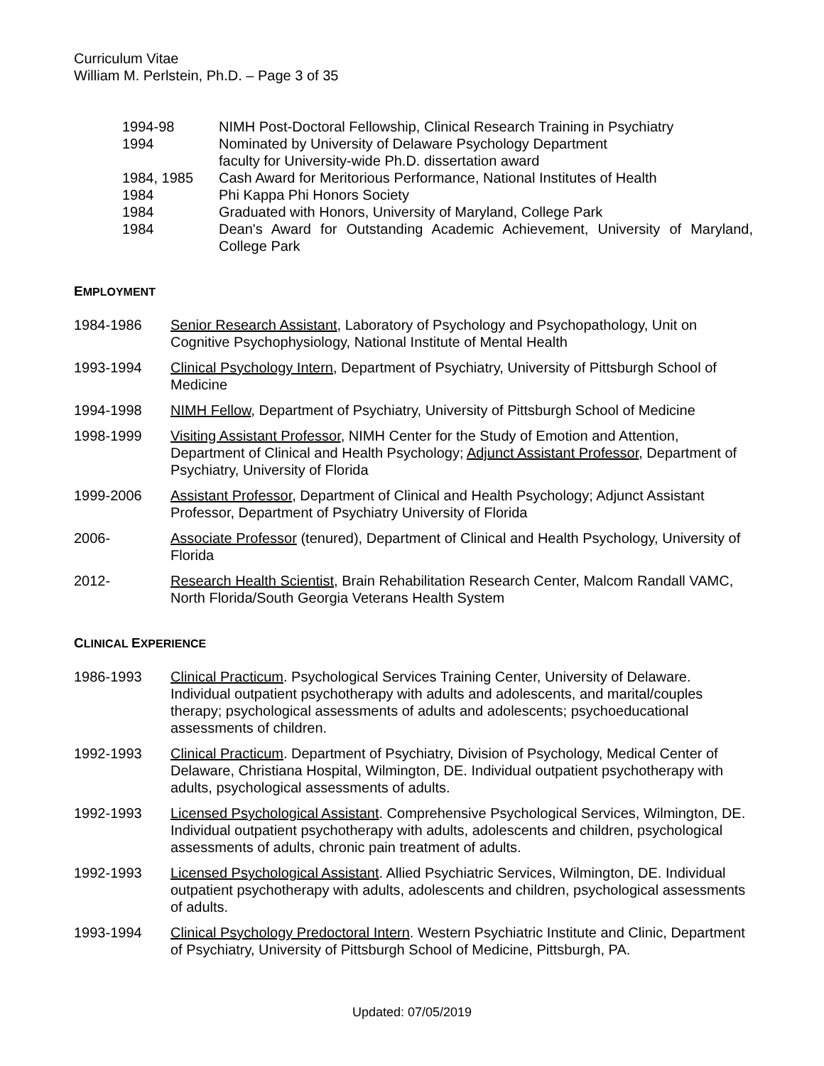Curriculum Vitae
William M. Perlstein, Ph.D. – Page 3 of 35
1994-98 NIMH Post-Doctoral Fellowship, Clinical Research Training in Psychiatry
1994 Nominated by University of Delaware Psychology Department
faculty for University-wide Ph.D. dissertation award
1984, 1985 Cash Award for Meritorious Performance, National Institutes of Health
1984 Phi Kappa Phi Honors Society
1984 Graduated with Honors, University of Maryland, College Park
1984 Dean's Award for Outstanding Academic Achievement, University of Maryland, College Park
EMPLOYMENT
1984-1986 Senior Research Assistant, Laboratory of Psychology and Psychopathology, Unit on Cognitive Psychophysiology, National Institute of Mental Health
1993-1994 Clinical Psychology Intern, Department of Psychiatry, University of Pittsburgh School of Medicine
1994-1998 NIMH Fellow, Department of Psychiatry, University of Pittsburgh School of Medicine
1998-1999 Visiting Assistant Professor, NIMH Center for the Study of Emotion and Attention, Department of Clinical and Health Psychology; Adjunct Assistant Professor, Department of Psychiatry, University of Florida
1999-2006 Assistant Professor, Department of Clinical and Health Psychology; Adjunct Assistant Professor, Department of Psychiatry University of Florida
2006- Associate Professor (tenured), Department of Clinical and Health Psychology, University of Florida
2012- Research Health Scientist, Brain Rehabilitation Research Center, Malcom Randall VAMC, North Florida/South Georgia Veterans Health System
CLINICAL EXPERIENCE
1986-1993 Clinical Practicum. Psychological Services Training Center, University of Delaware. Individual outpatient psychotherapy with adults and adolescents, and marital/couples therapy; psychological assessments of adults and adolescents; psychoeducational assessments of children.
1992-1993 Clinical Practicum. Department of Psychiatry, Division of Psychology, Medical Center of Delaware, Christiana Hospital, Wilmington, DE. Individual outpatient psychotherapy with adults, psychological assessments of adults.
1992-1993 Licensed Psychological Assistant. Comprehensive Psychological Services, Wilmington, DE. Individual outpatient psychotherapy with adults, adolescents and children, psychological assessments of adults, chronic pain treatment of adults.
1992-1993 Licensed Psychological Assistant. Allied Psychiatric Services, Wilmington, DE. Individual outpatient psychotherapy with adults, adolescents and children, psychological assessments of adults.
1993-1994 Clinical Psychology Predoctoral Intern. Western Psychiatric Institute and Clinic, Department of Psychiatry, University of Pittsburgh School of Medicine, Pittsburgh, PA.
Updated: 07/05/2019